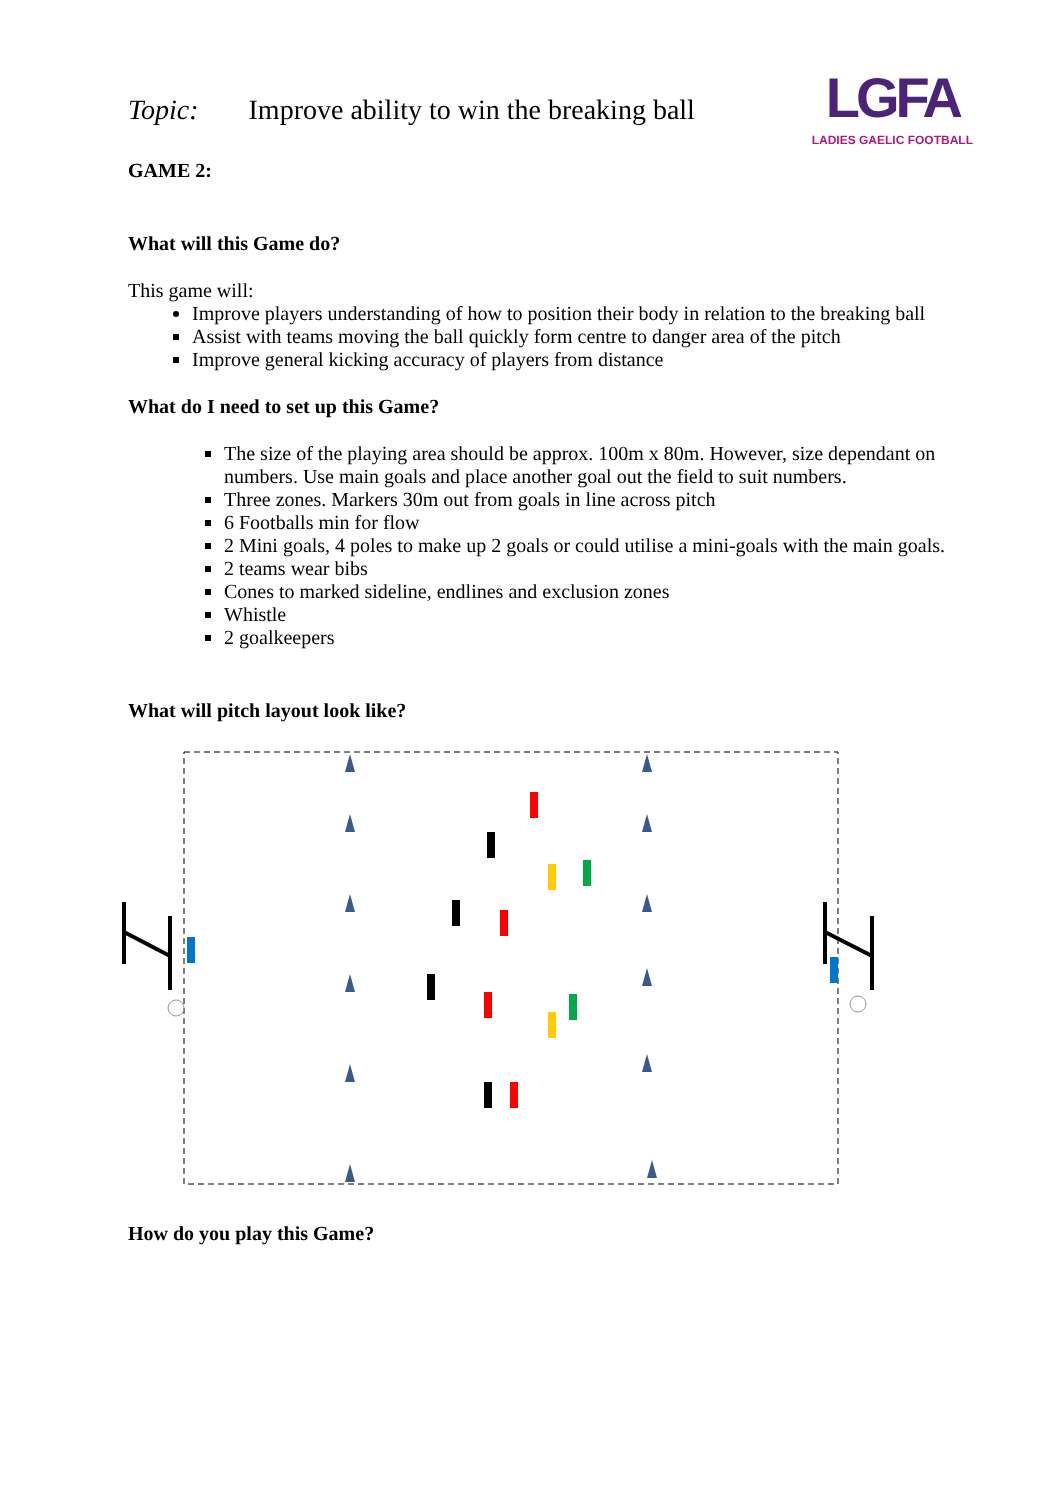Topic: Improve ability to win the breaking ball
LGFA
LADIES GAELIC FOOTBALL
GAME 2:
What will this Game do?
This game will:
Improve players understanding of how to position their body in relation to the breaking ball
Assist with teams moving the ball quickly form centre to danger area of the pitch
Improve general kicking accuracy of players from distance
What do I need to set up this Game?
The size of the playing area should be approx. 100m x 80m. However, size dependant on numbers. Use main goals and place another goal out the field to suit numbers.
Three zones. Markers 30m out from goals in line across pitch
6 Footballs min for flow
2 Mini goals, 4 poles to make up 2 goals or could utilise a mini-goals with the main goals.
2 teams wear bibs
Cones to marked sideline, endlines and exclusion zones
Whistle
2 goalkeepers
What will pitch layout look like?
How do you play this Game?